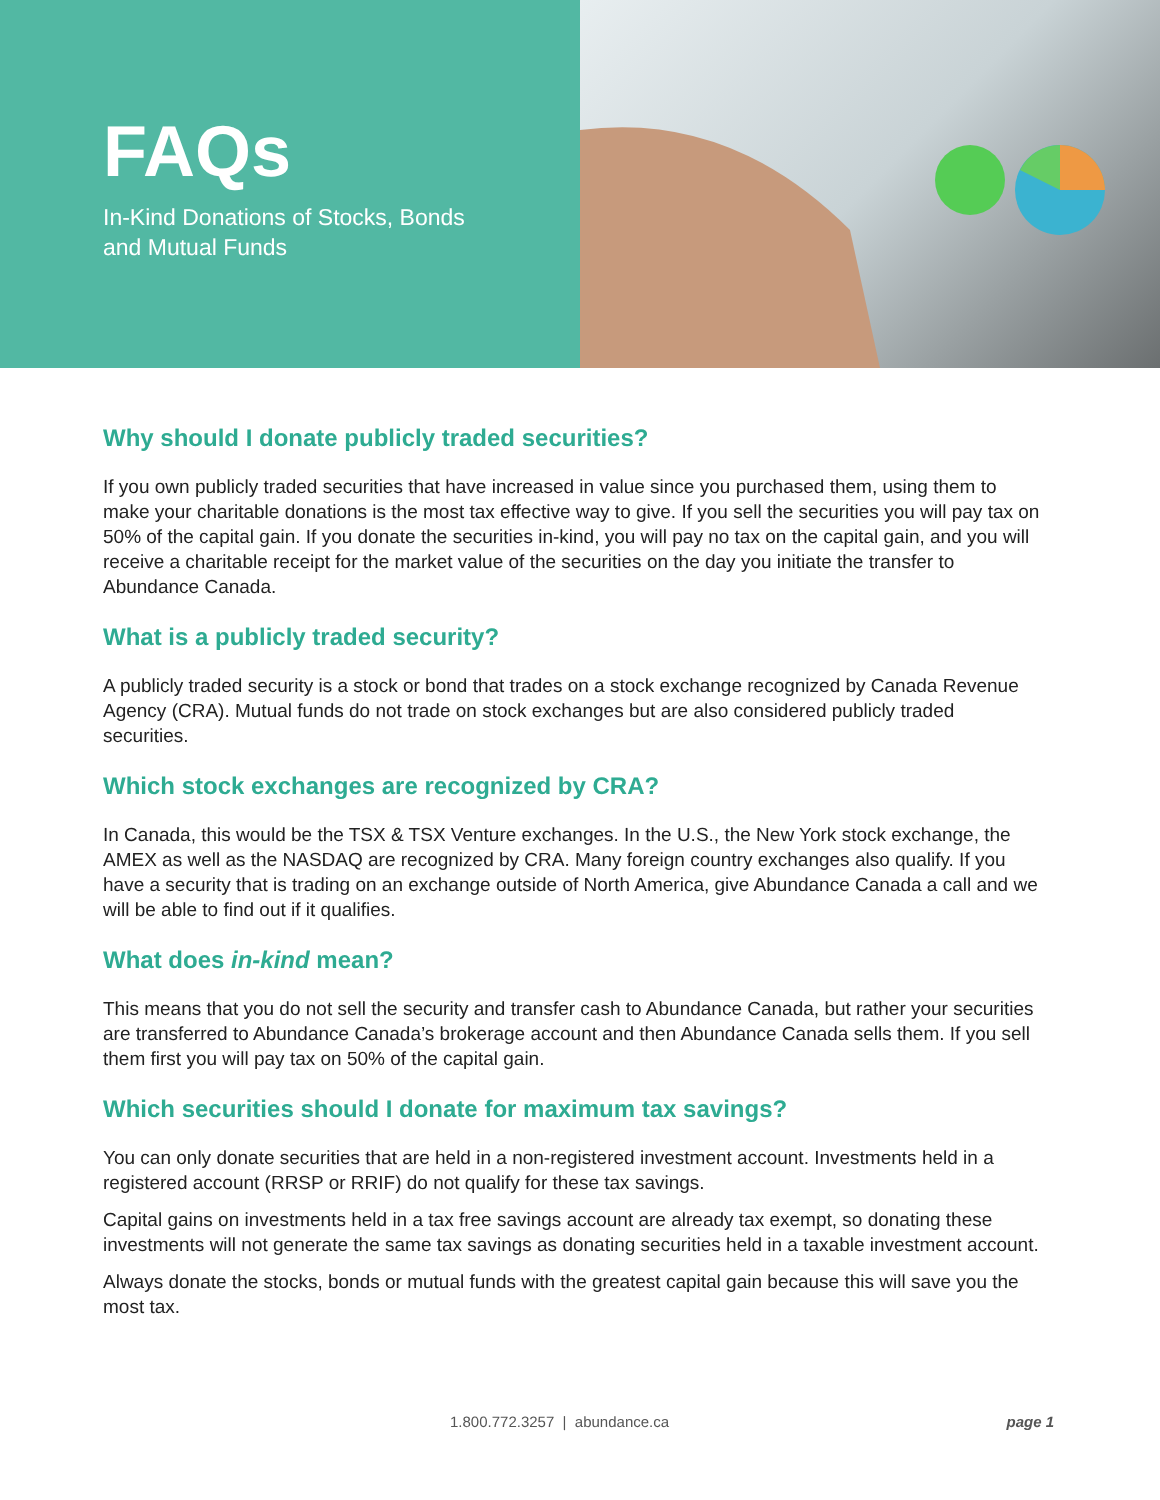FAQs
In-Kind Donations of Stocks, Bonds
and Mutual Funds
Why should I donate publicly traded securities?
If you own publicly traded securities that have increased in value since you purchased them, using them to make your charitable donations is the most tax effective way to give. If you sell the securities you will pay tax on 50% of the capital gain. If you donate the securities in-kind, you will pay no tax on the capital gain, and you will receive a charitable receipt for the market value of the securities on the day you initiate the transfer to Abundance Canada.
What is a publicly traded security?
A publicly traded security is a stock or bond that trades on a stock exchange recognized by Canada Revenue Agency (CRA). Mutual funds do not trade on stock exchanges but are also considered publicly traded securities.
Which stock exchanges are recognized by CRA?
In Canada, this would be the TSX & TSX Venture exchanges. In the U.S., the New York stock exchange, the AMEX as well as the NASDAQ are recognized by CRA. Many foreign country exchanges also qualify. If you have a security that is trading on an exchange outside of North America, give Abundance Canada a call and we will be able to find out if it qualifies.
What does in-kind mean?
This means that you do not sell the security and transfer cash to Abundance Canada, but rather your securities are transferred to Abundance Canada’s brokerage account and then Abundance Canada sells them. If you sell them first you will pay tax on 50% of the capital gain.
Which securities should I donate for maximum tax savings?
You can only donate securities that are held in a non-registered investment account. Investments held in a registered account (RRSP or RRIF) do not qualify for these tax savings.
Capital gains on investments held in a tax free savings account are already tax exempt, so donating these investments will not generate the same tax savings as donating securities held in a taxable investment account.
Always donate the stocks, bonds or mutual funds with the greatest capital gain because this will save you the most tax.
1.800.772.3257 | abundance.ca page 1